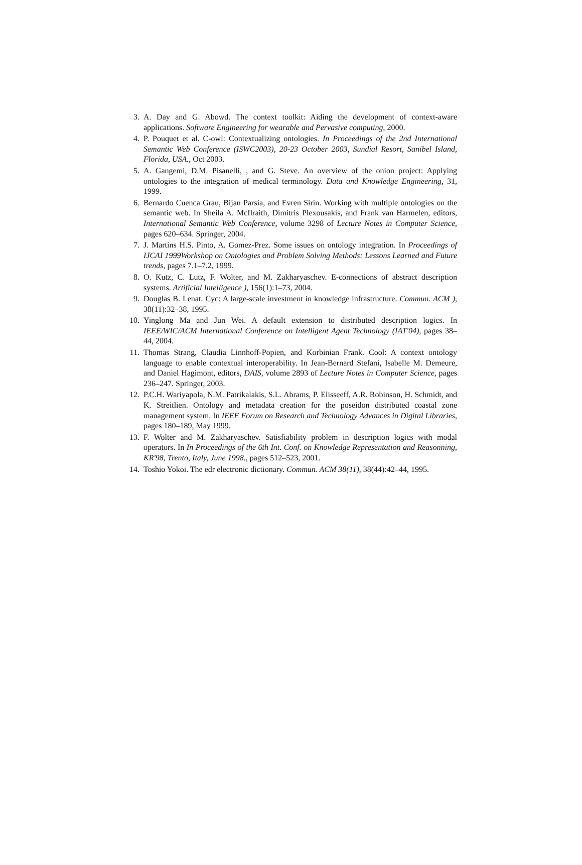3. A. Day and G. Abowd. The context toolkit: Aiding the development of context-aware applications. Software Engineering for wearable and Pervasive computing, 2000.
4. P. Pouquet et al. C-owl: Contextualizing ontologies. In Proceedings of the 2nd International Semantic Web Conference (ISWC2003), 20-23 October 2003, Sundial Resort, Sanibel Island, Florida, USA., Oct 2003.
5. A. Gangemi, D.M. Pisanelli, , and G. Steve. An overview of the onion project: Applying ontologies to the integration of medical terminology. Data and Knowledge Engineering, 31, 1999.
6. Bernardo Cuenca Grau, Bijan Parsia, and Evren Sirin. Working with multiple ontologies on the semantic web. In Sheila A. McIlraith, Dimitris Plexousakis, and Frank van Harmelen, editors, International Semantic Web Conference, volume 3298 of Lecture Notes in Computer Science, pages 620–634. Springer, 2004.
7. J. Martins H.S. Pinto, A. Gomez-Prez. Some issues on ontology integration. In Proceedings of IJCAI 1999Workshop on Ontologies and Problem Solving Methods: Lessons Learned and Future trends, pages 7.1–7.2, 1999.
8. O. Kutz, C. Lutz, F. Wolter, and M. Zakharyaschev. E-connections of abstract description systems. Artificial Intelligence ), 156(1):1–73, 2004.
9. Douglas B. Lenat. Cyc: A large-scale investment in knowledge infrastructure. Commun. ACM ), 38(11):32–38, 1995.
10. Yinglong Ma and Jun Wei. A default extension to distributed description logics. In IEEE/WIC/ACM International Conference on Intelligent Agent Technology (IAT'04), pages 38–44, 2004.
11. Thomas Strang, Claudia Linnhoff-Popien, and Korbinian Frank. Cool: A context ontology language to enable contextual interoperability. In Jean-Bernard Stefani, Isabelle M. Demeure, and Daniel Hagimont, editors, DAIS, volume 2893 of Lecture Notes in Computer Science, pages 236–247. Springer, 2003.
12. P.C.H. Wariyapola, N.M. Patrikalakis, S.L. Abrams, P. Elisseeff, A.R. Robinson, H. Schmidt, and K. Streitlien. Ontology and metadata creation for the poseidon distributed coastal zone management system. In IEEE Forum on Research and Technology Advances in Digital Libraries, pages 180–189, May 1999.
13. F. Wolter and M. Zakharyaschev. Satisfiability problem in description logics with modal operators. In In Proceedings of the 6th Int. Conf. on Knowledge Representation and Reasonning, KR'98, Trento, Italy, June 1998., pages 512–523, 2001.
14. Toshio Yokoi. The edr electronic dictionary. Commun. ACM 38(11), 38(44):42–44, 1995.